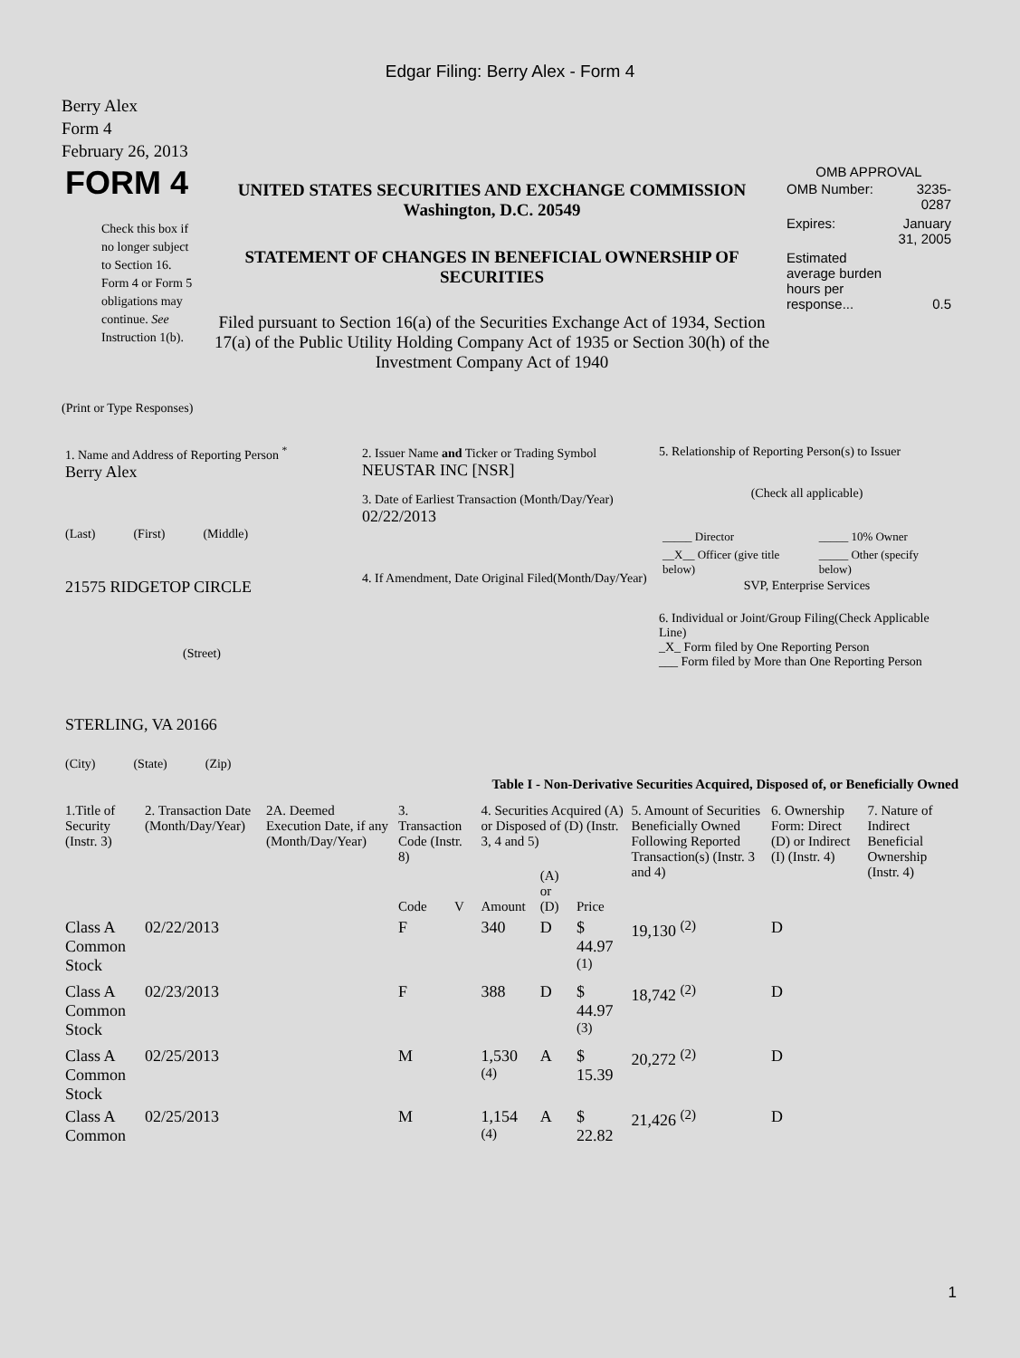Edgar Filing: Berry Alex - Form 4
Berry Alex
Form 4
February 26, 2013
| FORM 4 Check this box if no longer subject to Section 16. Form 4 or Form 5 obligations may continue. See Instruction 1(b). | UNITED STATES SECURITIES AND EXCHANGE COMMISSION Washington, D.C. 20549 STATEMENT OF CHANGES IN BENEFICIAL OWNERSHIP OF SECURITIES Filed pursuant to Section 16(a) of the Securities Exchange Act of 1934, Section 17(a) of the Public Utility Holding Company Act of 1935 or Section 30(h) of the Investment Company Act of 1940 | OMB APPROVAL / OMB Number: / 3235-0287 / / Expires: / January 31, 2005 / / Estimated average burden hours per response... / 0.5 / |
(Print or Type Responses)
| 1. Name and Address of Reporting Person <sup>*</sup> Berry Alex (Last) (First) (Middle) 21575 RIDGETOP CIRCLE (Street) STERLING, VA 20166 (City) (State) (Zip) | 2. Issuer Name and Ticker or Trading Symbol NEUSTAR INC [NSR] 3. Date of Earliest Transaction (Month/Day/Year) 02/22/2013 4. If Amendment, Date Original Filed(Month/Day/Year) | 5. Relationship of Reporting Person(s) to Issuer (Check all applicable) / _____ Director / _____ 10% Owner / / __X__ Officer (give title below) / _____ Other (specify below) / SVP, Enterprise Services 6. Individual or Joint/Group Filing(Check Applicable Line) _X_ Form filed by One Reporting Person ___ Form filed by More than One Reporting Person |
Table I - Non-Derivative Securities Acquired, Disposed of, or Beneficially Owned
| 1.Title of Security (Instr. 3) | 2. Transaction Date (Month/Day/Year) | 2A. Deemed Execution Date, if any (Month/Day/Year) | 3. Transaction Code (Instr. 8) | | 4. Securities Acquired (A) or Disposed of (D) (Instr. 3, 4 and 5) | | | 5. Amount of Securities Beneficially Owned Following Reported Transaction(s) (Instr. 3 and 4) | 6. Ownership Form: Direct (D) or Indirect (I) (Instr. 4) | 7. Nature of Indirect Beneficial Ownership (Instr. 4) |
| --- | --- | --- | --- | --- | --- | --- | --- | --- | --- | --- |
| | | | Code | V | Amount | (A) or (D) | Price | | | |
| Class A Common Stock | 02/22/2013 | | F | | 340 | D | $ 44.97 <sup>(1)</sup> | 19,130 <sup>(2)</sup> | D | |
| Class A Common Stock | 02/23/2013 | | F | | 388 | D | $ 44.97 <sup>(3)</sup> | 18,742 <sup>(2)</sup> | D | |
| Class A Common Stock | 02/25/2013 | | M | | 1,530 <sup>(4)</sup> | A | $ 15.39 | 20,272 <sup>(2)</sup> | D | |
| Class A Common | 02/25/2013 | | M | | 1,154 <sup>(4)</sup> | A | $ 22.82 | 21,426 <sup>(2)</sup> | D | |
1